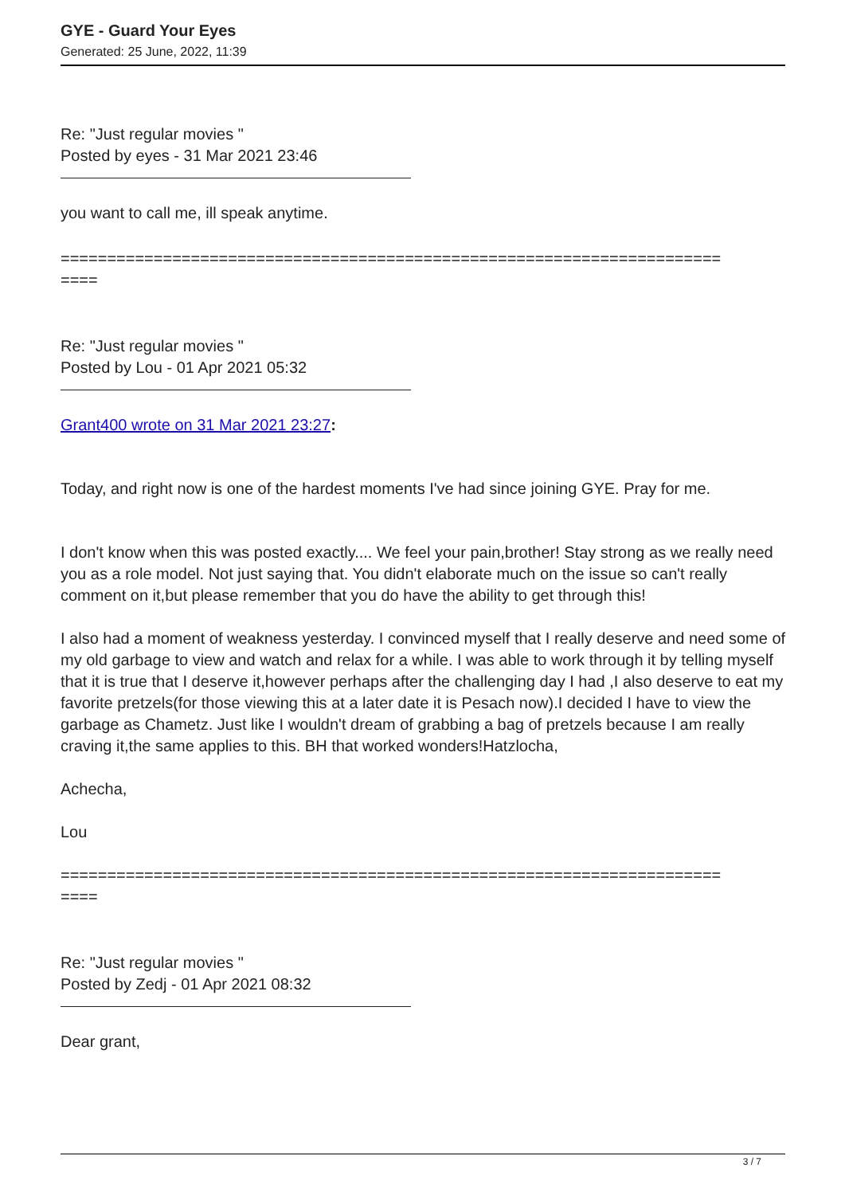GYE - Guard Your Eyes
Generated: 25 June, 2022, 11:39
Re: "Just regular movies "
Posted by eyes - 31 Mar 2021 23:46
you want to call me, ill speak anytime.
=======================================================================
====
Re: "Just regular movies "
Posted by Lou - 01 Apr 2021 05:32
Grant400 wrote on 31 Mar 2021 23:27:
Today, and right now is one of the hardest moments I've had since joining GYE. Pray for me.
I don't know when this was posted exactly.... We feel your pain,brother! Stay strong as we really need you as a role model. Not just saying that. You didn't elaborate much on the issue so can't really comment on it,but please remember that you do have the ability to get through this!
I also had a moment of weakness yesterday. I convinced myself that I really deserve and need some of my old garbage to view and watch and relax for a while. I was able to work through it by telling myself that it is true that I deserve it,however perhaps after the challenging day I had ,I also deserve to eat my favorite pretzels(for those viewing this at a later date it is Pesach now).I decided I have to view the garbage as Chametz. Just like I wouldn't dream of grabbing a bag of pretzels because I am really craving it,the same applies to this. BH that worked wonders!Hatzlocha,
Achecha,
Lou
=======================================================================
====
Re: "Just regular movies "
Posted by Zedj - 01 Apr 2021 08:32
Dear grant,
3 / 7